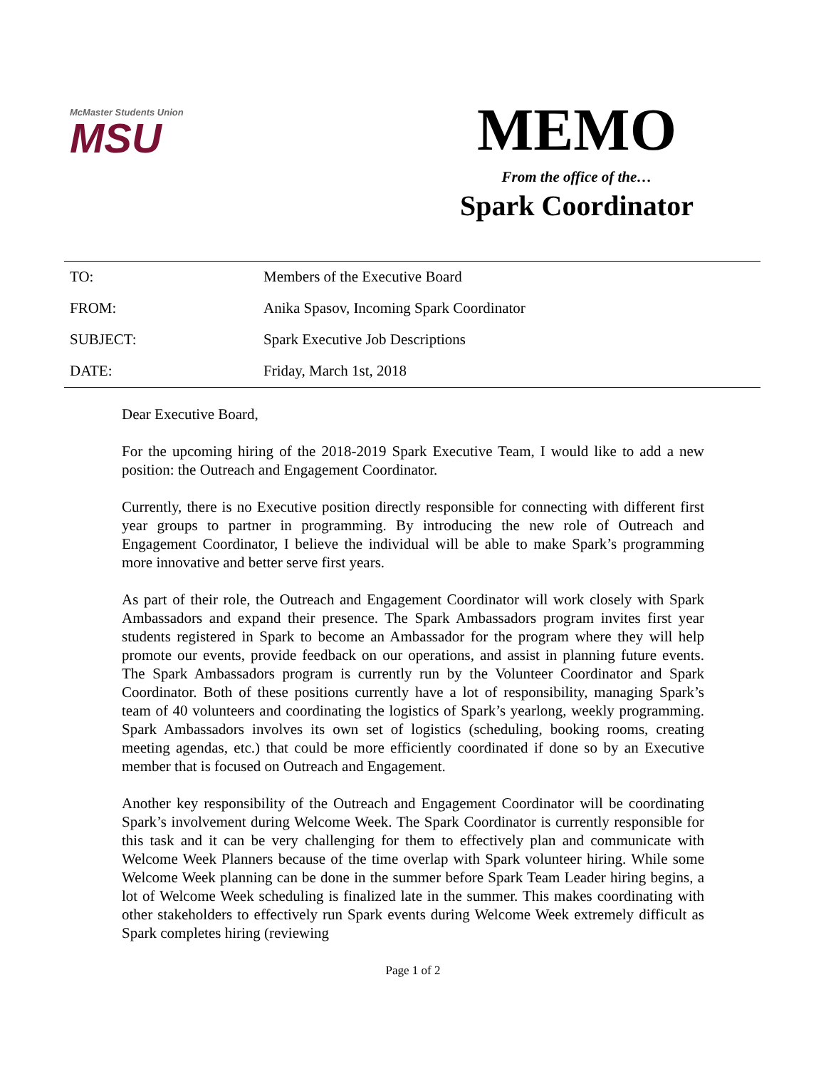McMaster Students Union
MSU
MEMO
From the office of the…
Spark Coordinator
| TO: | Members of the Executive Board |
| FROM: | Anika Spasov, Incoming Spark Coordinator |
| SUBJECT: | Spark Executive Job Descriptions |
| DATE: | Friday, March 1st, 2018 |
Dear Executive Board,
For the upcoming hiring of the 2018-2019 Spark Executive Team, I would like to add a new position: the Outreach and Engagement Coordinator.
Currently, there is no Executive position directly responsible for connecting with different first year groups to partner in programming. By introducing the new role of Outreach and Engagement Coordinator, I believe the individual will be able to make Spark’s programming more innovative and better serve first years.
As part of their role, the Outreach and Engagement Coordinator will work closely with Spark Ambassadors and expand their presence. The Spark Ambassadors program invites first year students registered in Spark to become an Ambassador for the program where they will help promote our events, provide feedback on our operations, and assist in planning future events. The Spark Ambassadors program is currently run by the Volunteer Coordinator and Spark Coordinator. Both of these positions currently have a lot of responsibility, managing Spark’s team of 40 volunteers and coordinating the logistics of Spark’s yearlong, weekly programming. Spark Ambassadors involves its own set of logistics (scheduling, booking rooms, creating meeting agendas, etc.) that could be more efficiently coordinated if done so by an Executive member that is focused on Outreach and Engagement.
Another key responsibility of the Outreach and Engagement Coordinator will be coordinating Spark’s involvement during Welcome Week. The Spark Coordinator is currently responsible for this task and it can be very challenging for them to effectively plan and communicate with Welcome Week Planners because of the time overlap with Spark volunteer hiring. While some Welcome Week planning can be done in the summer before Spark Team Leader hiring begins, a lot of Welcome Week scheduling is finalized late in the summer. This makes coordinating with other stakeholders to effectively run Spark events during Welcome Week extremely difficult as Spark completes hiring (reviewing
Page 1 of 2